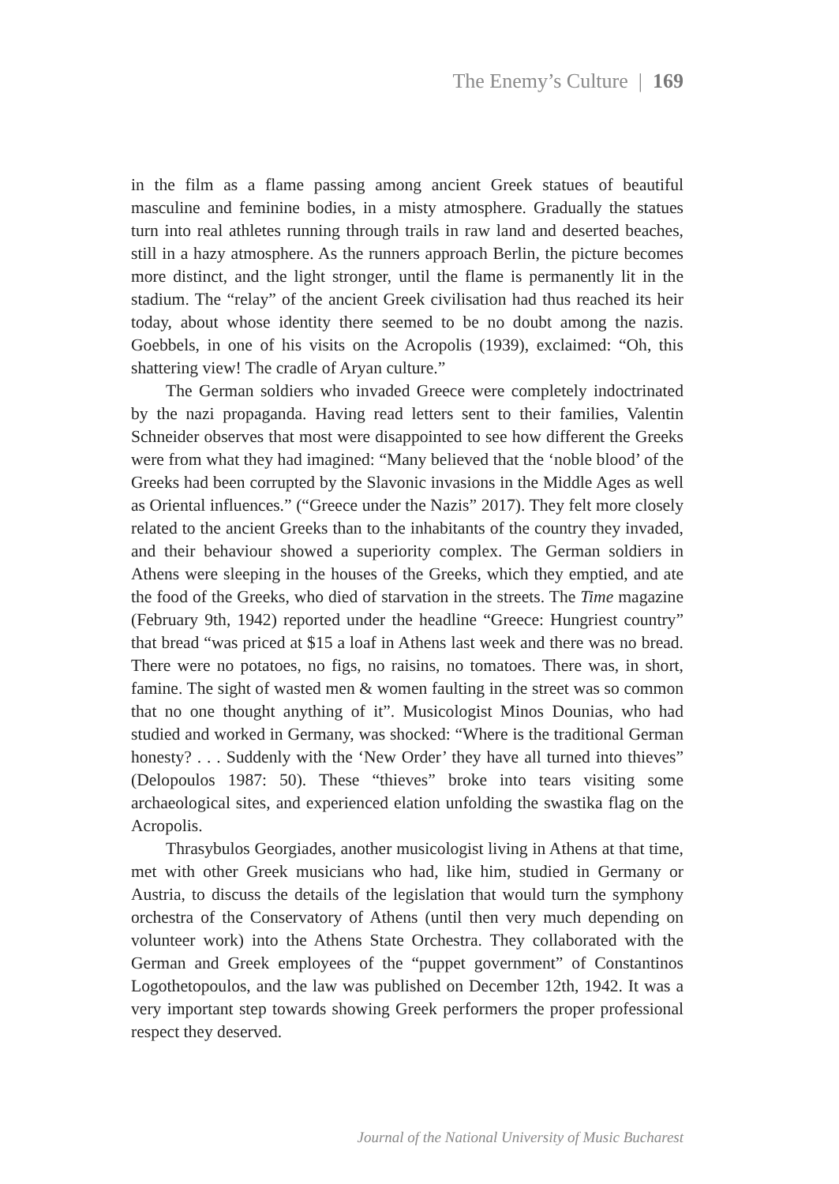The Enemy’s Culture | 169
in the film as a flame passing among ancient Greek statues of beautiful masculine and feminine bodies, in a misty atmosphere. Gradually the statues turn into real athletes running through trails in raw land and deserted beaches, still in a hazy atmosphere. As the runners approach Berlin, the picture becomes more distinct, and the light stronger, until the flame is permanently lit in the stadium. The “relay” of the ancient Greek civilisation had thus reached its heir today, about whose identity there seemed to be no doubt among the nazis. Goebbels, in one of his visits on the Acropolis (1939), exclaimed: “Oh, this shattering view! The cradle of Aryan culture.”
The German soldiers who invaded Greece were completely indoctrinated by the nazi propaganda. Having read letters sent to their families, Valentin Schneider observes that most were disappointed to see how different the Greeks were from what they had imagined: “Many believed that the ‘noble blood’ of the Greeks had been corrupted by the Slavonic invasions in the Middle Ages as well as Oriental influences.” (“Greece under the Nazis” 2017). They felt more closely related to the ancient Greeks than to the inhabitants of the country they invaded, and their behaviour showed a superiority complex. The German soldiers in Athens were sleeping in the houses of the Greeks, which they emptied, and ate the food of the Greeks, who died of starvation in the streets. The Time magazine (February 9th, 1942) reported under the headline “Greece: Hungriest country” that bread “was priced at $15 a loaf in Athens last week and there was no bread. There were no potatoes, no figs, no raisins, no tomatoes. There was, in short, famine. The sight of wasted men & women faulting in the street was so common that no one thought anything of it”. Musicologist Minos Dounias, who had studied and worked in Germany, was shocked: “Where is the traditional German honesty? . . . Suddenly with the ‘New Order’ they have all turned into thieves” (Delopoulos 1987: 50). These “thieves” broke into tears visiting some archaeological sites, and experienced elation unfolding the swastika flag on the Acropolis.
Thrasybulos Georgiades, another musicologist living in Athens at that time, met with other Greek musicians who had, like him, studied in Germany or Austria, to discuss the details of the legislation that would turn the symphony orchestra of the Conservatory of Athens (until then very much depending on volunteer work) into the Athens State Orchestra. They collaborated with the German and Greek employees of the “puppet government” of Constantinos Logothetopoulos, and the law was published on December 12th, 1942. It was a very important step towards showing Greek performers the proper professional respect they deserved.
Journal of the National University of Music Bucharest